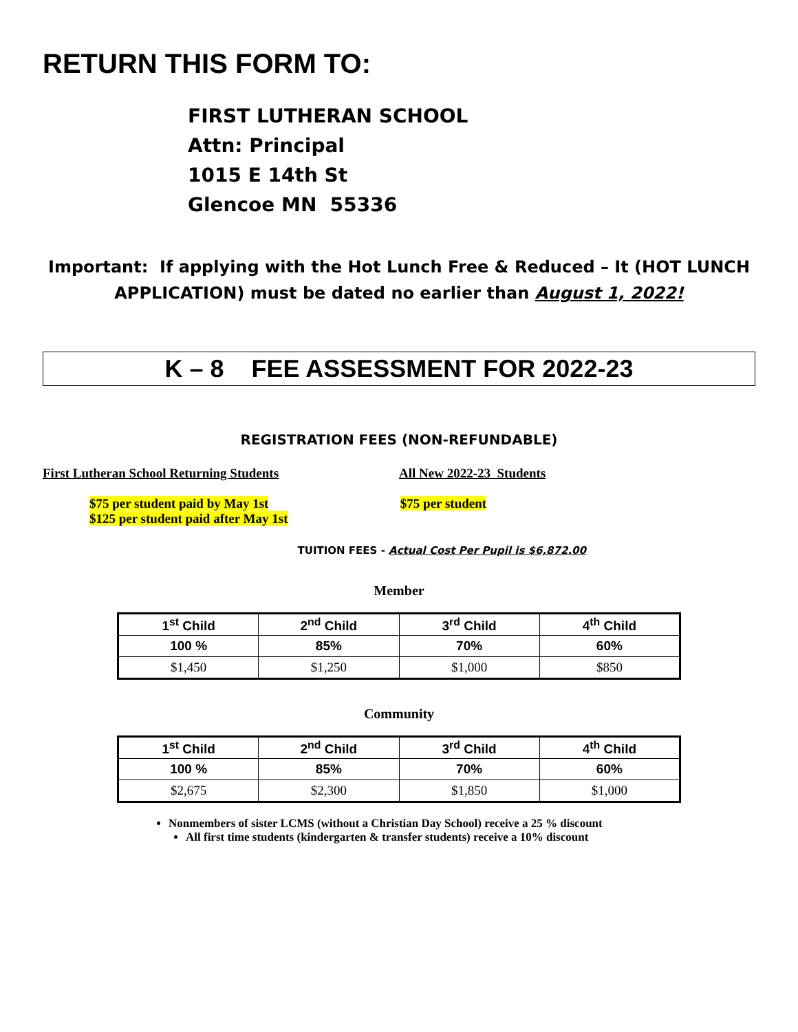RETURN THIS FORM TO:
FIRST LUTHERAN SCHOOL
Attn: Principal
1015 E 14th St
Glencoe MN 55336
Important: If applying with the Hot Lunch Free & Reduced – It (HOT LUNCH APPLICATION) must be dated no earlier than August 1, 2022!
K – 8 FEE ASSESSMENT FOR 2022-23
REGISTRATION FEES (NON-REFUNDABLE)
First Lutheran School Returning Students All New 2022-23 Students
$75 per student paid by May 1st
$125 per student paid after May 1st
$75 per student
TUITION FEES - Actual Cost Per Pupil is $6,872.00
Member
| 1<sup>st</sup> Child | 2<sup>nd</sup> Child | 3<sup>rd</sup> Child | 4<sup>th</sup> Child |
| --- | --- | --- | --- |
| 100 % | 85% | 70% | 60% |
| $1,450 | $1,250 | $1,000 | $850 |
Community
| 1<sup>st</sup> Child | 2<sup>nd</sup> Child | 3<sup>rd</sup> Child | 4<sup>th</sup> Child |
| --- | --- | --- | --- |
| 100 % | 85% | 70% | 60% |
| $2,675 | $2,300 | $1,850 | $1,000 |
Nonmembers of sister LCMS (without a Christian Day School) receive a 25 % discount
All first time students (kindergarten & transfer students) receive a 10% discount